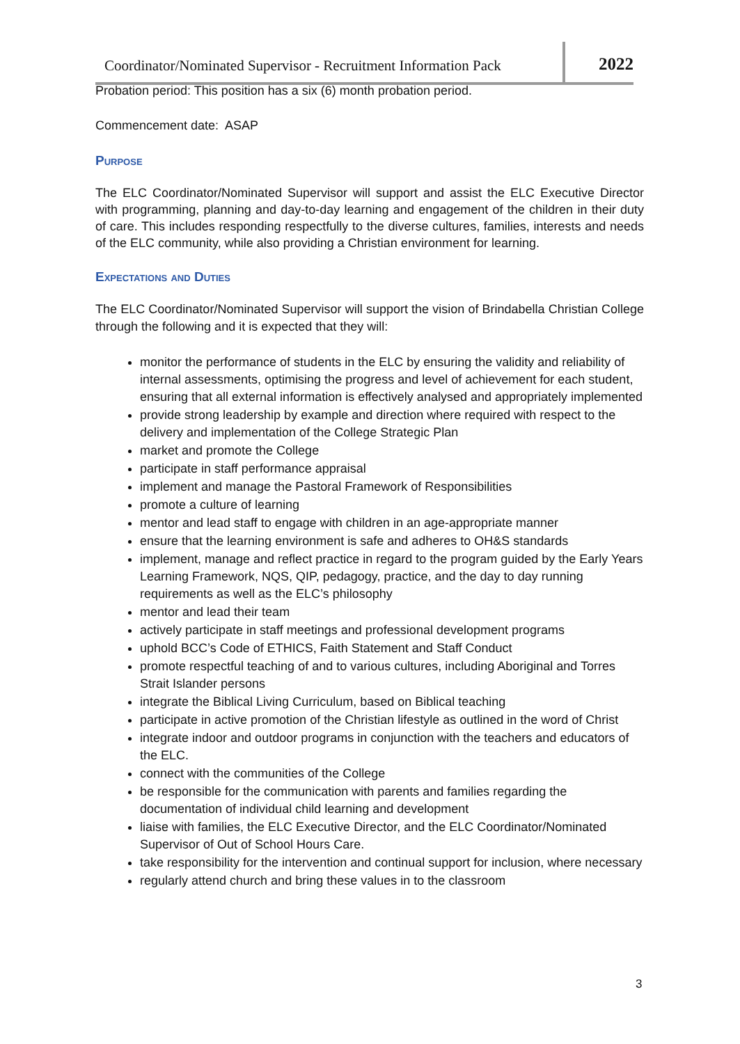Coordinator/Nominated Supervisor - Recruitment Information Pack
2022
Probation period: This position has a six (6) month probation period.
Commencement date: ASAP
Purpose
The ELC Coordinator/Nominated Supervisor will support and assist the ELC Executive Director with programming, planning and day-to-day learning and engagement of the children in their duty of care. This includes responding respectfully to the diverse cultures, families, interests and needs of the ELC community, while also providing a Christian environment for learning.
Expectations and Duties
The ELC Coordinator/Nominated Supervisor will support the vision of Brindabella Christian College through the following and it is expected that they will:
monitor the performance of students in the ELC by ensuring the validity and reliability of internal assessments, optimising the progress and level of achievement for each student, ensuring that all external information is effectively analysed and appropriately implemented
provide strong leadership by example and direction where required with respect to the delivery and implementation of the College Strategic Plan
market and promote the College
participate in staff performance appraisal
implement and manage the Pastoral Framework of Responsibilities
promote a culture of learning
mentor and lead staff to engage with children in an age-appropriate manner
ensure that the learning environment is safe and adheres to OH&S standards
implement, manage and reflect practice in regard to the program guided by the Early Years Learning Framework, NQS, QIP, pedagogy, practice, and the day to day running requirements as well as the ELC’s philosophy
mentor and lead their team
actively participate in staff meetings and professional development programs
uphold BCC’s Code of ETHICS, Faith Statement and Staff Conduct
promote respectful teaching of and to various cultures, including Aboriginal and Torres Strait Islander persons
integrate the Biblical Living Curriculum, based on Biblical teaching
participate in active promotion of the Christian lifestyle as outlined in the word of Christ
integrate indoor and outdoor programs in conjunction with the teachers and educators of the ELC.
connect with the communities of the College
be responsible for the communication with parents and families regarding the documentation of individual child learning and development
liaise with families, the ELC Executive Director, and the ELC Coordinator/Nominated Supervisor of Out of School Hours Care.
take responsibility for the intervention and continual support for inclusion, where necessary
regularly attend church and bring these values in to the classroom
3